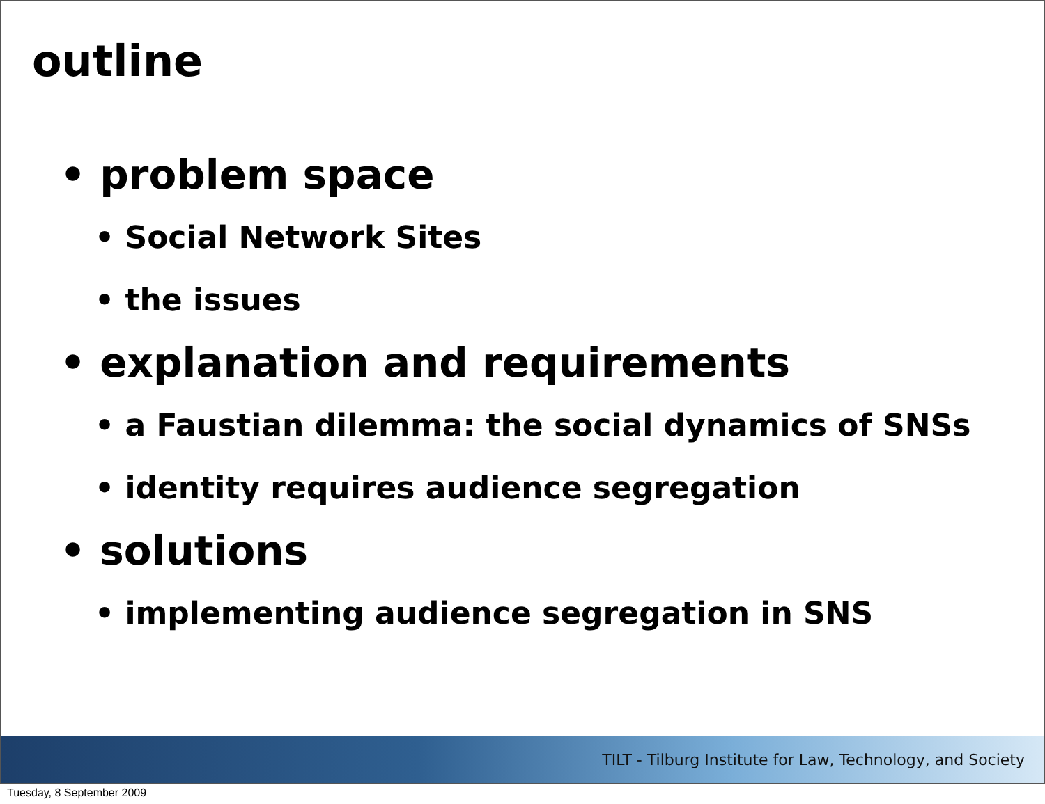outline
• problem space
• Social Network Sites
• the issues
• explanation and requirements
• a Faustian dilemma: the social dynamics of SNSs
• identity requires audience segregation
• solutions
• implementing audience segregation in SNS
TILT - Tilburg Institute for Law, Technology, and Society
Tuesday, 8 September 2009